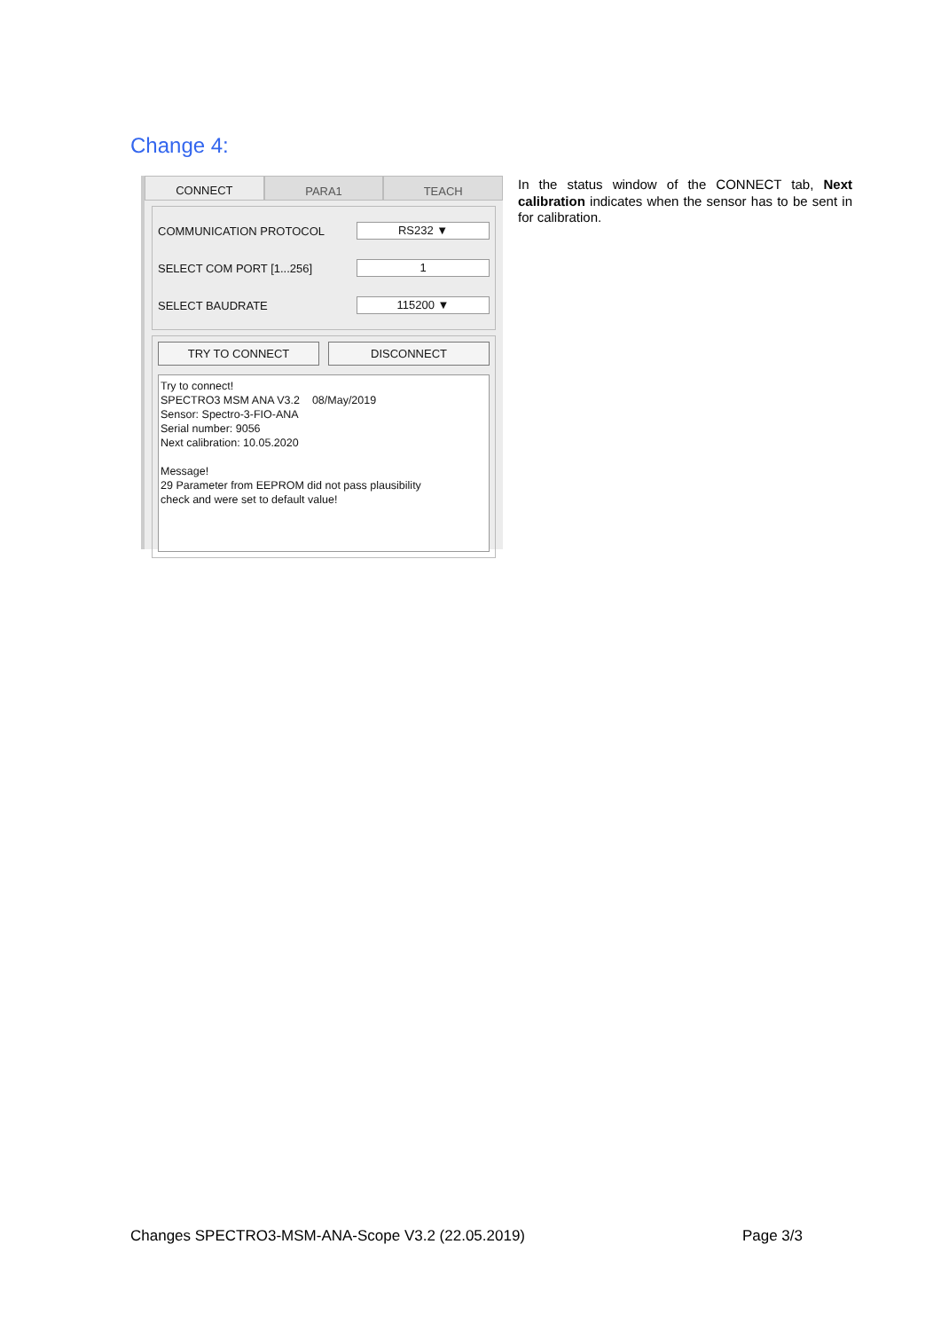Change 4:
CONNECT PARA1 TEACH
COMMUNICATION PROTOCOL
RS232 ▼
SELECT COM PORT [1...256]
1
SELECT BAUDRATE
115200 ▼
TRY TO CONNECT DISCONNECT
Try to connect!
SPECTRO3 MSM ANA V3.2 08/May/2019
Sensor: Spectro-3-FIO-ANA
Serial number: 9056
Next calibration: 10.05.2020
Message!
29 Parameter from EEPROM did not pass plausibility
check and were set to default value!
In the status window of the CONNECT tab, Next calibration indicates when the sensor has to be sent in for calibration.
Changes SPECTRO3-MSM-ANA-Scope V3.2 (22.05.2019) Page 3/3